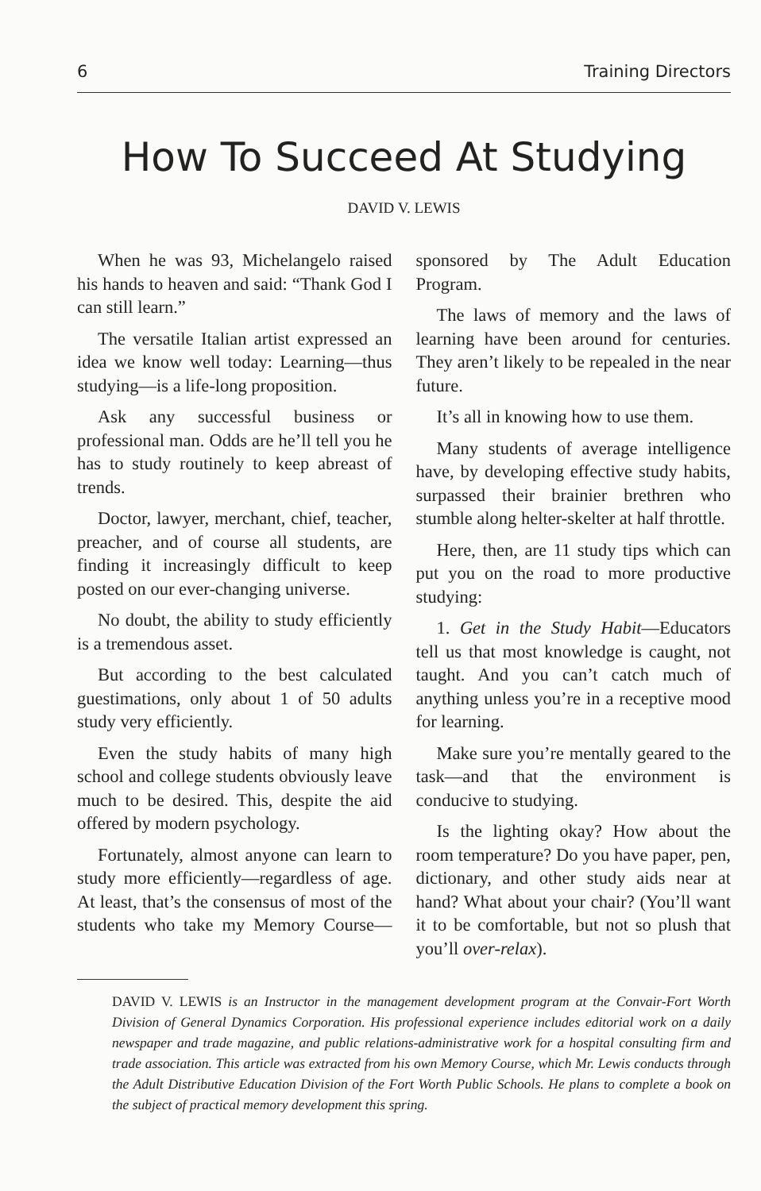6 Training Directors
How To Succeed At Studying
DAVID V. LEWIS
When he was 93, Michelangelo raised his hands to heaven and said: “Thank God I can still learn.”
The versatile Italian artist expressed an idea we know well today: Learning—thus studying—is a life-long proposition.
Ask any successful business or professional man. Odds are he’ll tell you he has to study routinely to keep abreast of trends.
Doctor, lawyer, merchant, chief, teacher, preacher, and of course all students, are finding it increasingly difficult to keep posted on our ever-changing universe.
No doubt, the ability to study efficiently is a tremendous asset.
But according to the best calculated guestimations, only about 1 of 50 adults study very efficiently.
Even the study habits of many high school and college students obviously leave much to be desired. This, despite the aid offered by modern psychology.
Fortunately, almost anyone can learn to study more efficiently—regardless of age. At least, that’s the consensus of most of the students who take my Memory Course—sponsored by The Adult Education Program.
The laws of memory and the laws of learning have been around for centuries. They aren’t likely to be repealed in the near future.
It’s all in knowing how to use them.
Many students of average intelligence have, by developing effective study habits, surpassed their brainier brethren who stumble along helter-skelter at half throttle.
Here, then, are 11 study tips which can put you on the road to more productive studying:
1. Get in the Study Habit—Educators tell us that most knowledge is caught, not taught. And you can’t catch much of anything unless you’re in a receptive mood for learning.
Make sure you’re mentally geared to the task—and that the environment is conducive to studying.
Is the lighting okay? How about the room temperature? Do you have paper, pen, dictionary, and other study aids near at hand? What about your chair? (You’ll want it to be comfortable, but not so plush that you’ll over-relax).
DAVID V. LEWIS is an Instructor in the management development program at the Convair-Fort Worth Division of General Dynamics Corporation. His professional experience includes editorial work on a daily newspaper and trade magazine, and public relations-administrative work for a hospital consulting firm and trade association. This article was extracted from his own Memory Course, which Mr. Lewis conducts through the Adult Distributive Education Division of the Fort Worth Public Schools. He plans to complete a book on the subject of practical memory development this spring.